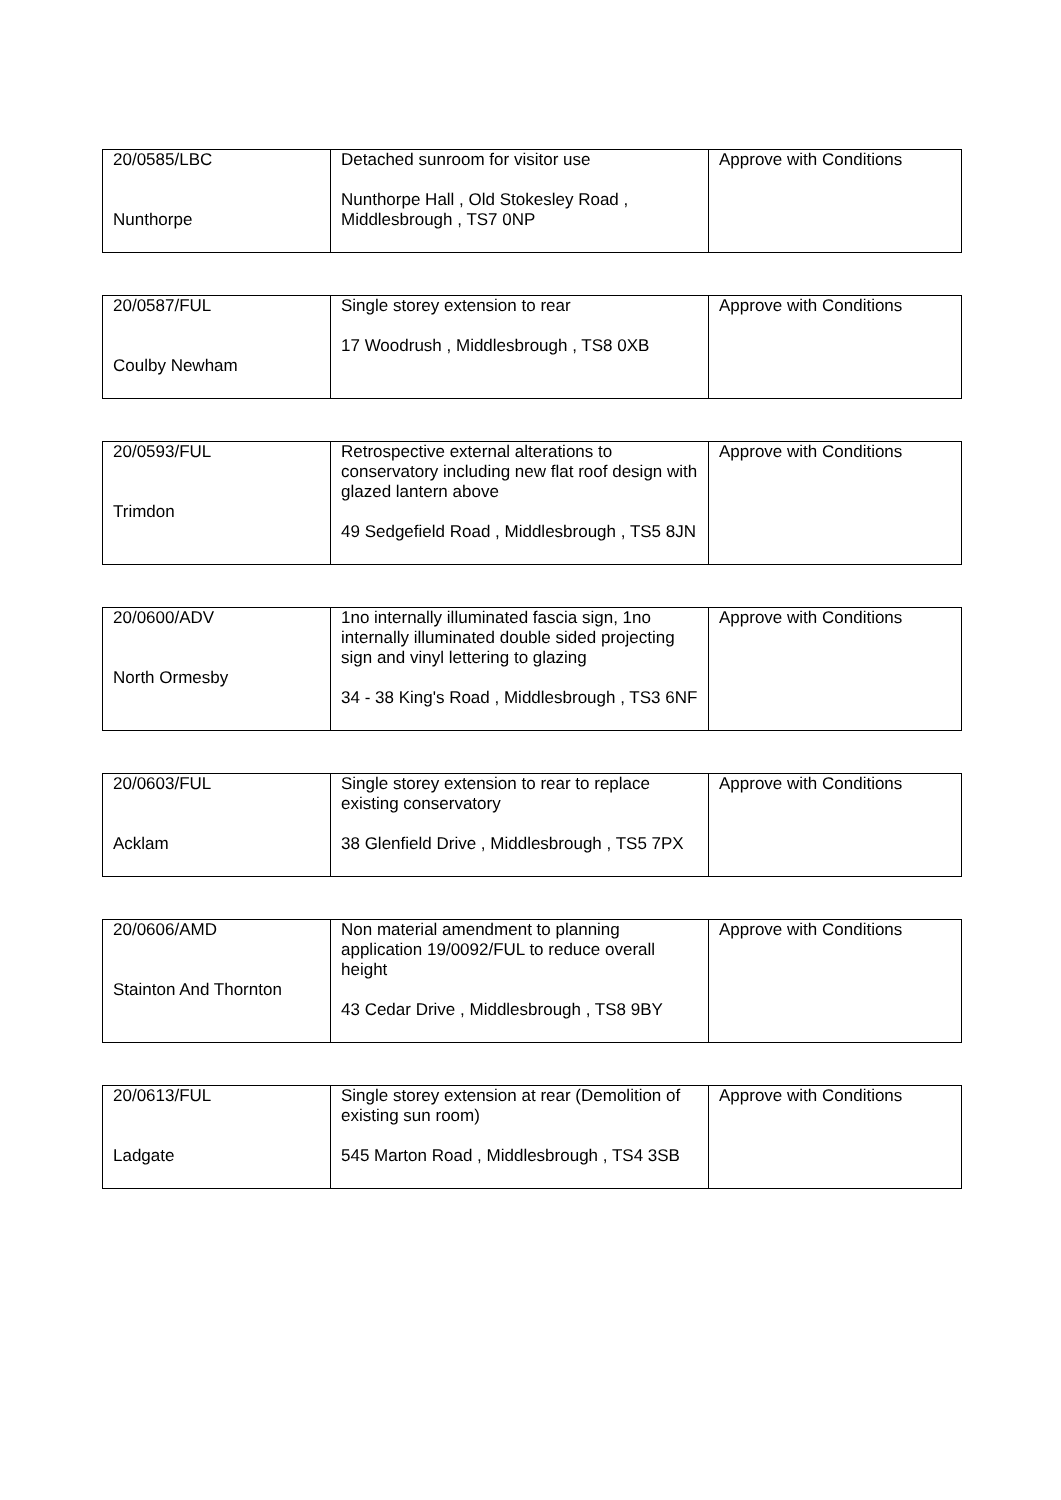| 20/0585/LBC Nunthorpe | Detached sunroom for visitor use Nunthorpe Hall , Old Stokesley Road , Middlesbrough , TS7 0NP | Approve with Conditions |
| 20/0587/FUL Coulby Newham | Single storey extension to rear 17 Woodrush , Middlesbrough , TS8 0XB | Approve with Conditions |
| 20/0593/FUL Trimdon | Retrospective external alterations to conservatory including new flat roof design with glazed lantern above 49 Sedgefield Road , Middlesbrough , TS5 8JN | Approve with Conditions |
| 20/0600/ADV North Ormesby | 1no internally illuminated fascia sign, 1no internally illuminated double sided projecting sign and vinyl lettering to glazing 34 - 38 King's Road , Middlesbrough , TS3 6NF | Approve with Conditions |
| 20/0603/FUL Acklam | Single storey extension to rear to replace existing conservatory 38 Glenfield Drive , Middlesbrough , TS5 7PX | Approve with Conditions |
| 20/0606/AMD Stainton And Thornton | Non material amendment to planning application 19/0092/FUL to reduce overall height 43 Cedar Drive , Middlesbrough , TS8 9BY | Approve with Conditions |
| 20/0613/FUL Ladgate | Single storey extension at rear (Demolition of existing sun room) 545 Marton Road , Middlesbrough , TS4 3SB | Approve with Conditions |